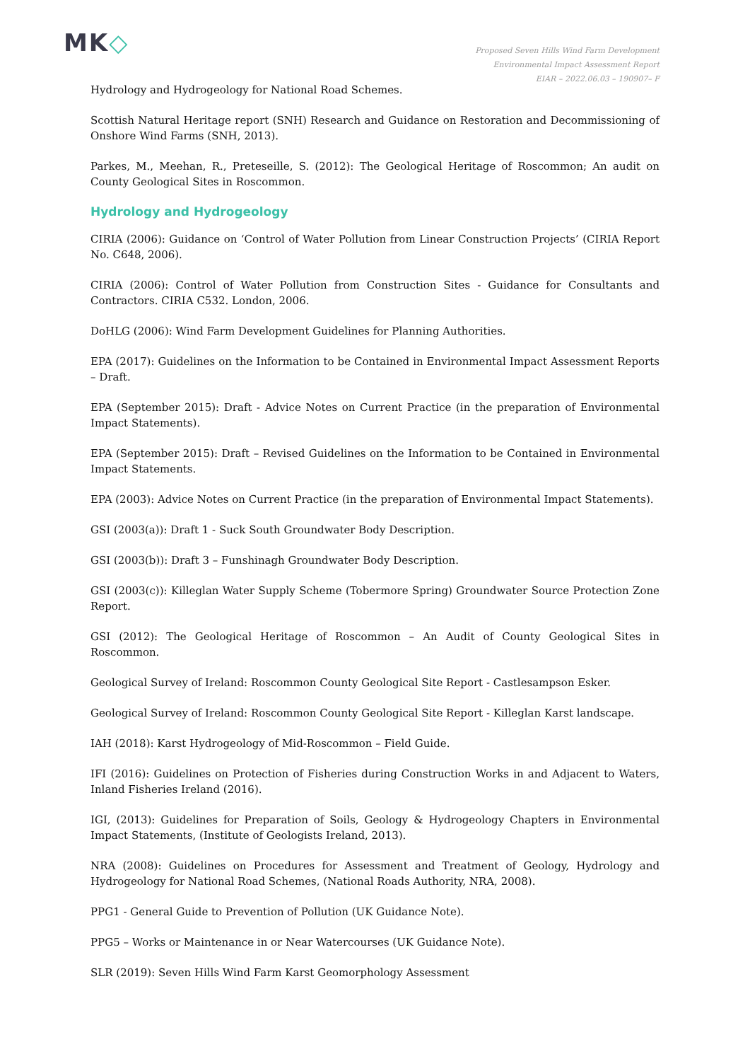MK◇
Proposed Seven Hills Wind Farm Development
Environmental Impact Assessment Report
EIAR – 2022.06.03 – 190907– F
Hydrology and Hydrogeology for National Road Schemes.
Scottish Natural Heritage report (SNH) Research and Guidance on Restoration and Decommissioning of Onshore Wind Farms (SNH, 2013).
Parkes, M., Meehan, R., Preteseille, S. (2012): The Geological Heritage of Roscommon; An audit on County Geological Sites in Roscommon.
Hydrology and Hydrogeology
CIRIA (2006): Guidance on ‘Control of Water Pollution from Linear Construction Projects’ (CIRIA Report No. C648, 2006).
CIRIA (2006): Control of Water Pollution from Construction Sites - Guidance for Consultants and Contractors. CIRIA C532. London, 2006.
DoHLG (2006): Wind Farm Development Guidelines for Planning Authorities.
EPA (2017): Guidelines on the Information to be Contained in Environmental Impact Assessment Reports – Draft.
EPA (September 2015): Draft - Advice Notes on Current Practice (in the preparation of Environmental Impact Statements).
EPA (September 2015): Draft – Revised Guidelines on the Information to be Contained in Environmental Impact Statements.
EPA (2003): Advice Notes on Current Practice (in the preparation of Environmental Impact Statements).
GSI (2003(a)): Draft 1 - Suck South Groundwater Body Description.
GSI (2003(b)): Draft 3 – Funshinagh Groundwater Body Description.
GSI (2003(c)): Killeglan Water Supply Scheme (Tobermore Spring) Groundwater Source Protection Zone Report.
GSI (2012): The Geological Heritage of Roscommon – An Audit of County Geological Sites in Roscommon.
Geological Survey of Ireland: Roscommon County Geological Site Report - Castlesampson Esker.
Geological Survey of Ireland: Roscommon County Geological Site Report - Killeglan Karst landscape.
IAH (2018): Karst Hydrogeology of Mid-Roscommon – Field Guide.
IFI (2016): Guidelines on Protection of Fisheries during Construction Works in and Adjacent to Waters, Inland Fisheries Ireland (2016).
IGI, (2013): Guidelines for Preparation of Soils, Geology & Hydrogeology Chapters in Environmental Impact Statements, (Institute of Geologists Ireland, 2013).
NRA (2008): Guidelines on Procedures for Assessment and Treatment of Geology, Hydrology and Hydrogeology for National Road Schemes, (National Roads Authority, NRA, 2008).
PPG1 - General Guide to Prevention of Pollution (UK Guidance Note).
PPG5 – Works or Maintenance in or Near Watercourses (UK Guidance Note).
SLR (2019): Seven Hills Wind Farm Karst Geomorphology Assessment